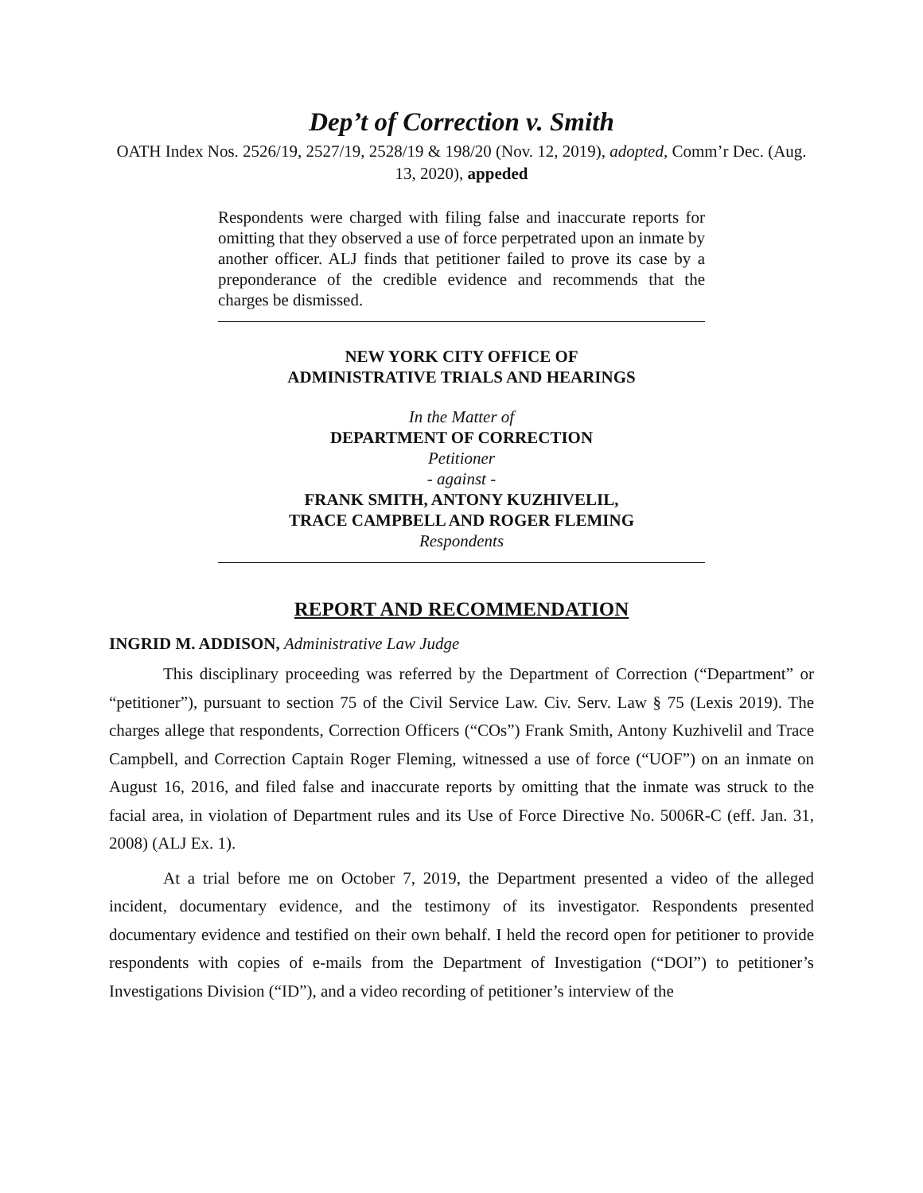Dep’t of Correction v. Smith
OATH Index Nos. 2526/19, 2527/19, 2528/19 & 198/20 (Nov. 12, 2019), adopted, Comm’r Dec. (Aug. 13, 2020), appeded
Respondents were charged with filing false and inaccurate reports for omitting that they observed a use of force perpetrated upon an inmate by another officer. ALJ finds that petitioner failed to prove its case by a preponderance of the credible evidence and recommends that the charges be dismissed.
NEW YORK CITY OFFICE OF
ADMINISTRATIVE TRIALS AND HEARINGS
In the Matter of
DEPARTMENT OF CORRECTION
Petitioner
- against -
FRANK SMITH, ANTONY KUZHIVELIL,
TRACE CAMPBELL AND ROGER FLEMING
Respondents
REPORT AND RECOMMENDATION
INGRID M. ADDISON, Administrative Law Judge
This disciplinary proceeding was referred by the Department of Correction (“Department” or “petitioner”), pursuant to section 75 of the Civil Service Law. Civ. Serv. Law § 75 (Lexis 2019). The charges allege that respondents, Correction Officers (“COs”) Frank Smith, Antony Kuzhivelil and Trace Campbell, and Correction Captain Roger Fleming, witnessed a use of force (“UOF”) on an inmate on August 16, 2016, and filed false and inaccurate reports by omitting that the inmate was struck to the facial area, in violation of Department rules and its Use of Force Directive No. 5006R-C (eff. Jan. 31, 2008) (ALJ Ex. 1).
At a trial before me on October 7, 2019, the Department presented a video of the alleged incident, documentary evidence, and the testimony of its investigator. Respondents presented documentary evidence and testified on their own behalf. I held the record open for petitioner to provide respondents with copies of e-mails from the Department of Investigation (“DOI”) to petitioner’s Investigations Division (“ID”), and a video recording of petitioner’s interview of the